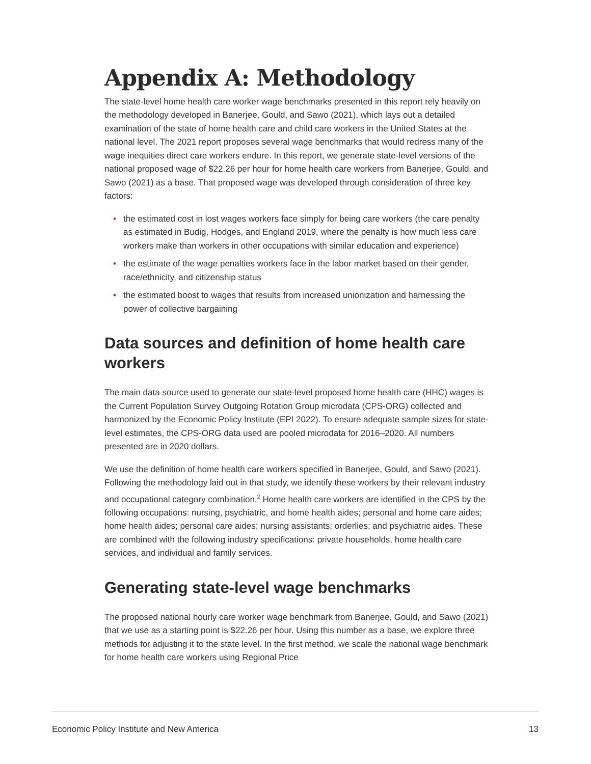Appendix A: Methodology
The state-level home health care worker wage benchmarks presented in this report rely heavily on the methodology developed in Banerjee, Gould, and Sawo (2021), which lays out a detailed examination of the state of home health care and child care workers in the United States at the national level. The 2021 report proposes several wage benchmarks that would redress many of the wage inequities direct care workers endure. In this report, we generate state-level versions of the national proposed wage of $22.26 per hour for home health care workers from Banerjee, Gould, and Sawo (2021) as a base. That proposed wage was developed through consideration of three key factors:
• the estimated cost in lost wages workers face simply for being care workers (the care penalty as estimated in Budig, Hodges, and England 2019, where the penalty is how much less care workers make than workers in other occupations with similar education and experience)
• the estimate of the wage penalties workers face in the labor market based on their gender, race/ethnicity, and citizenship status
• the estimated boost to wages that results from increased unionization and harnessing the power of collective bargaining
Data sources and definition of home health care workers
The main data source used to generate our state-level proposed home health care (HHC) wages is the Current Population Survey Outgoing Rotation Group microdata (CPS-ORG) collected and harmonized by the Economic Policy Institute (EPI 2022). To ensure adequate sample sizes for state-level estimates, the CPS-ORG data used are pooled microdata for 2016–2020. All numbers presented are in 2020 dollars.
We use the definition of home health care workers specified in Banerjee, Gould, and Sawo (2021). Following the methodology laid out in that study, we identify these workers by their relevant industry and occupational category combination.<sup>2</sup> Home health care workers are identified in the CPS by the following occupations: nursing, psychiatric, and home health aides; personal and home care aides; home health aides; personal care aides; nursing assistants; orderlies; and psychiatric aides. These are combined with the following industry specifications: private households, home health care services, and individual and family services.
Generating state-level wage benchmarks
The proposed national hourly care worker wage benchmark from Banerjee, Gould, and Sawo (2021) that we use as a starting point is $22.26 per hour. Using this number as a base, we explore three methods for adjusting it to the state level. In the first method, we scale the national wage benchmark for home health care workers using Regional Price
Economic Policy Institute and New America 13